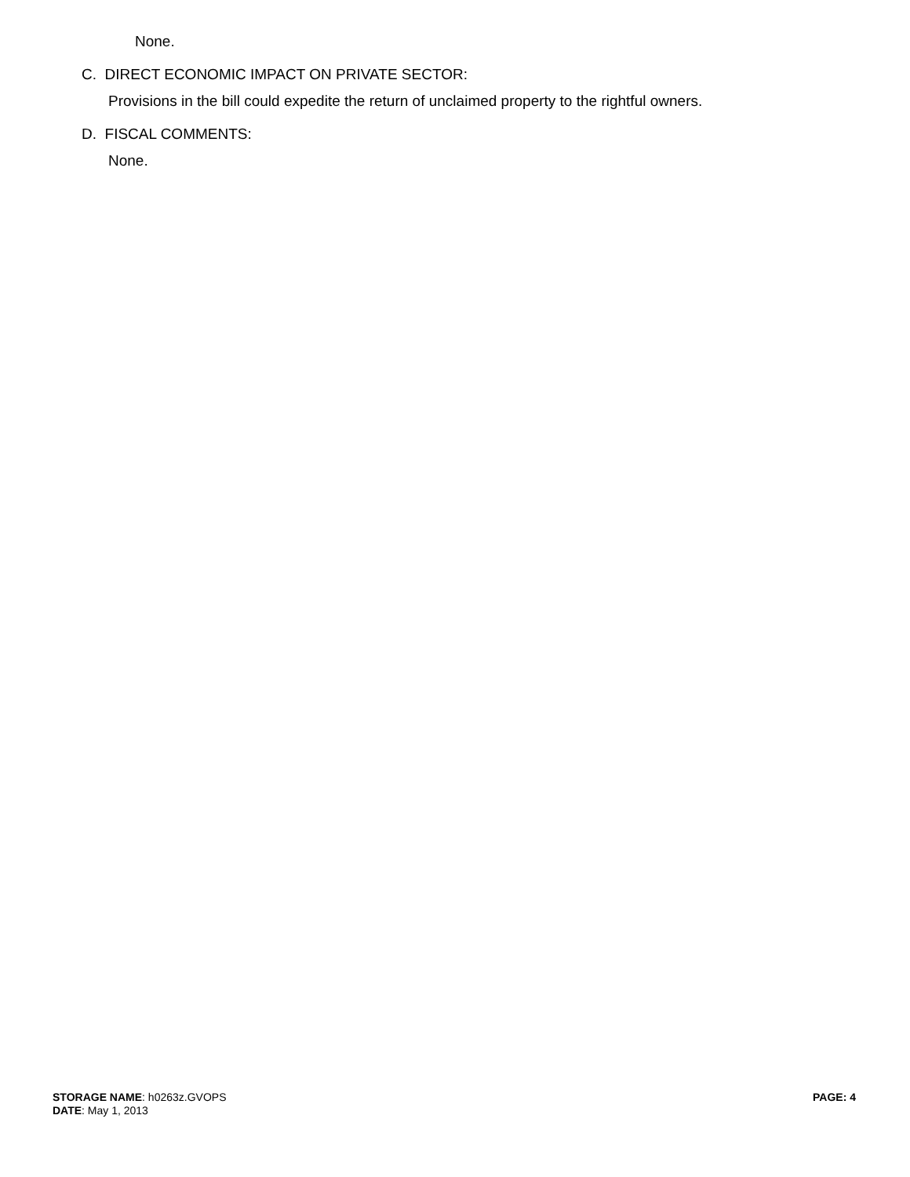None.
C. DIRECT ECONOMIC IMPACT ON PRIVATE SECTOR:
Provisions in the bill could expedite the return of unclaimed property to the rightful owners.
D. FISCAL COMMENTS:
None.
STORAGE NAME: h0263z.GVOPS
DATE: May 1, 2013
PAGE: 4